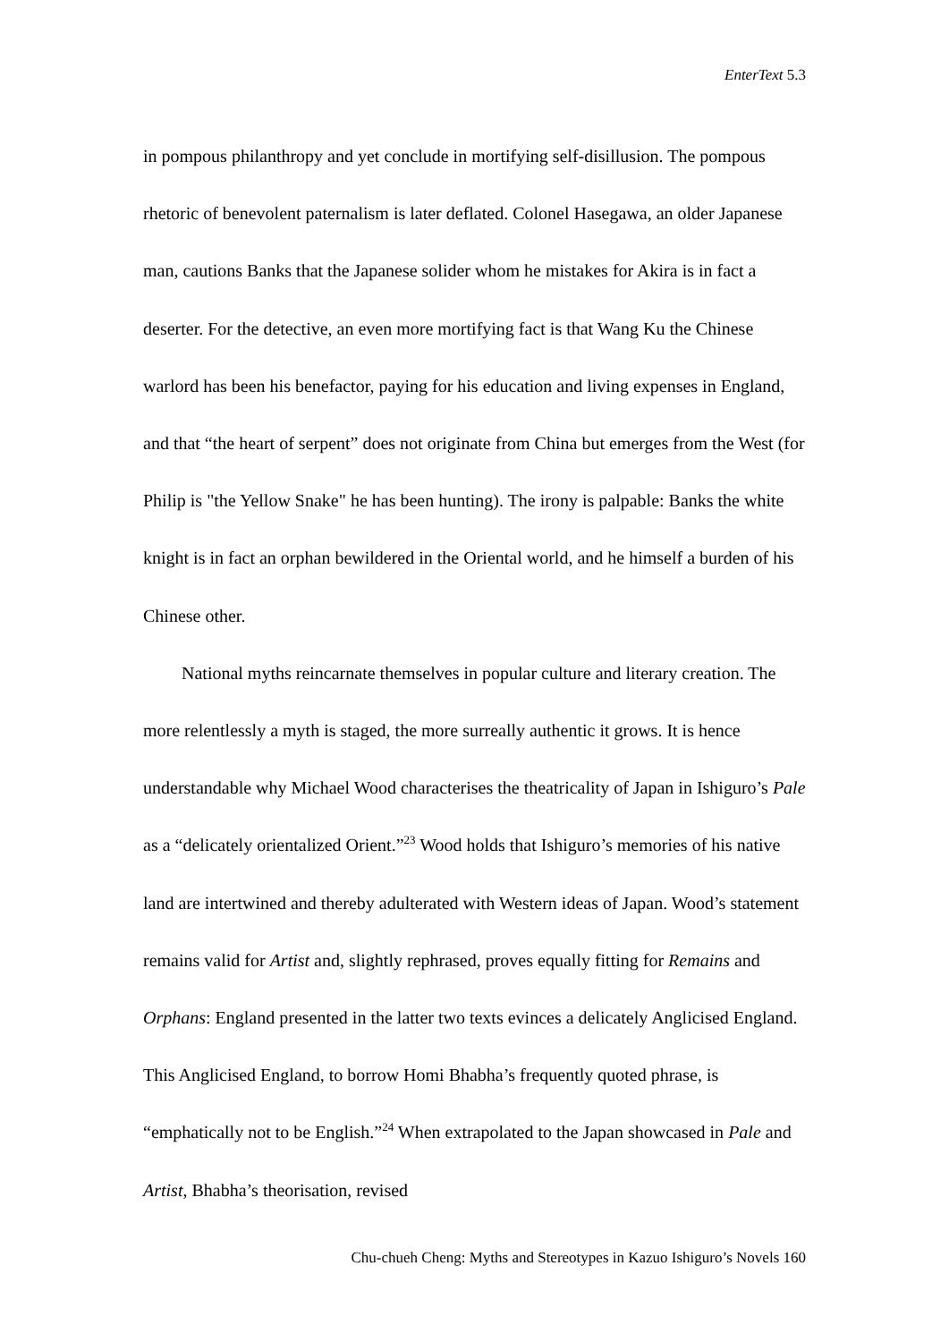EnterText 5.3
in pompous philanthropy and yet conclude in mortifying self-disillusion. The pompous rhetoric of benevolent paternalism is later deflated. Colonel Hasegawa, an older Japanese man, cautions Banks that the Japanese solider whom he mistakes for Akira is in fact a deserter. For the detective, an even more mortifying fact is that Wang Ku the Chinese warlord has been his benefactor, paying for his education and living expenses in England, and that “the heart of serpent” does not originate from China but emerges from the West (for Philip is "the Yellow Snake" he has been hunting). The irony is palpable: Banks the white knight is in fact an orphan bewildered in the Oriental world, and he himself a burden of his Chinese other.
National myths reincarnate themselves in popular culture and literary creation. The more relentlessly a myth is staged, the more surreally authentic it grows. It is hence understandable why Michael Wood characterises the theatricality of Japan in Ishiguro’s Pale as a “delicately orientalized Orient.”<sup>23</sup> Wood holds that Ishiguro’s memories of his native land are intertwined and thereby adulterated with Western ideas of Japan. Wood’s statement remains valid for Artist and, slightly rephrased, proves equally fitting for Remains and Orphans: England presented in the latter two texts evinces a delicately Anglicised England. This Anglicised England, to borrow Homi Bhabha’s frequently quoted phrase, is “emphatically not to be English.”<sup>24</sup> When extrapolated to the Japan showcased in Pale and Artist, Bhabha’s theorisation, revised
Chu-chueh Cheng: Myths and Stereotypes in Kazuo Ishiguro’s Novels 160